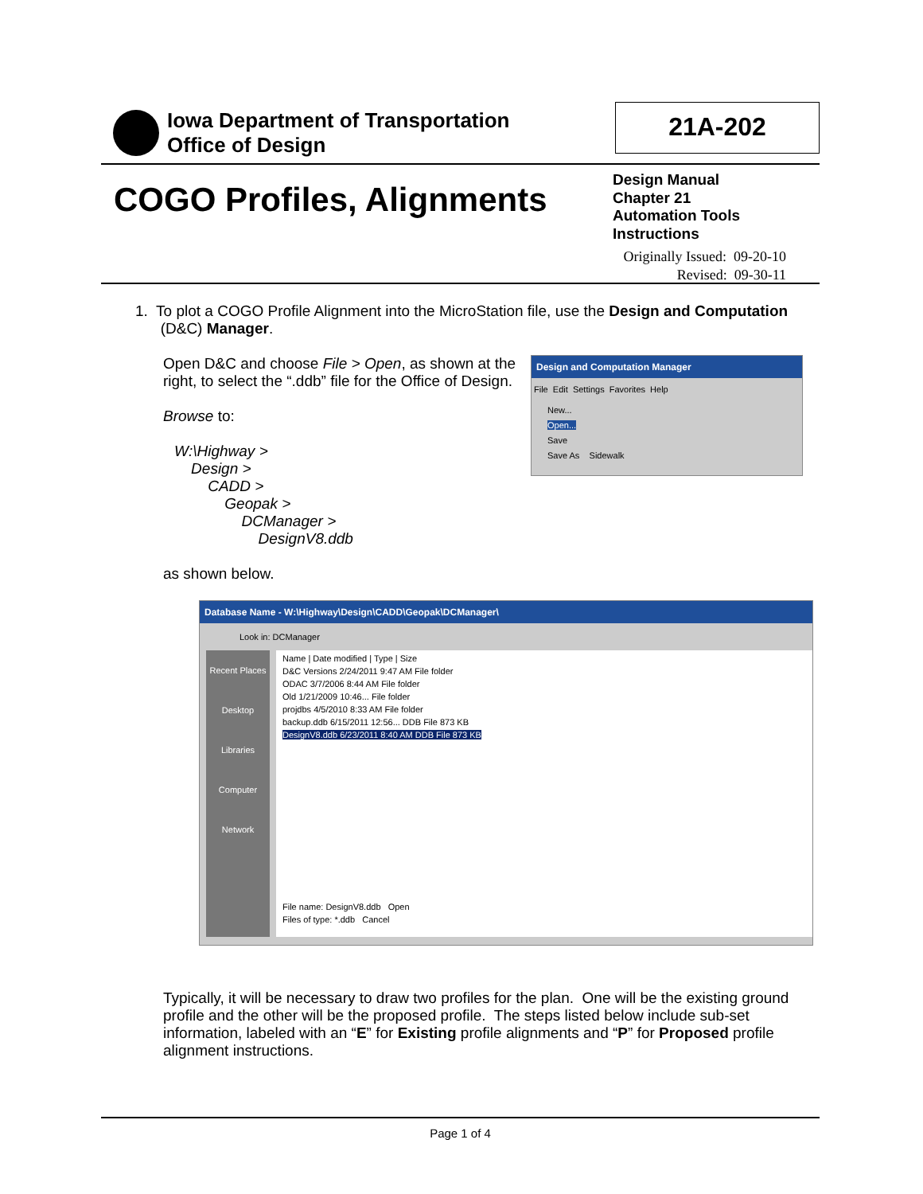Iowa Department of Transportation
Office of Design
21A-202
COGO Profiles, Alignments
Design Manual
Chapter 21
Automation Tools
Instructions
Originally Issued: 09-20-10
Revised: 09-30-11
1. To plot a COGO Profile Alignment into the MicroStation file, use the Design and Computation
(D&C) Manager.
Open D&C and choose File > Open, as shown at the right, to select the “.ddb” file for the Office of Design.
Browse to:
W:\Highway >
Design >
CADD >
Geopak >
DCManager >
DesignV8.ddb
as shown below.
Design and Computation Manager
File Edit Settings Favorites Help
New...
Open...
Save
Save As Sidewalk
Database Name - W:\Highway\Design\CADD\Geopak\DCManager\
Look in: DCManager
Recent Places
Desktop
Libraries
Computer
Network
Name | Date modified | Type | Size
D&C Versions 2/24/2011 9:47 AM File folder
ODAC 3/7/2006 8:44 AM File folder
Old 1/21/2009 10:46... File folder
projdbs 4/5/2010 8:33 AM File folder
backup.ddb 6/15/2011 12:56... DDB File 873 KB
DesignV8.ddb 6/23/2011 8:40 AM DDB File 873 KB
File name: DesignV8.ddb Open
Files of type: *.ddb Cancel
Typically, it will be necessary to draw two profiles for the plan. One will be the existing ground profile and the other will be the proposed profile. The steps listed below include sub-set information, labeled with an “E” for Existing profile alignments and “P” for Proposed profile alignment instructions.
Page 1 of 4